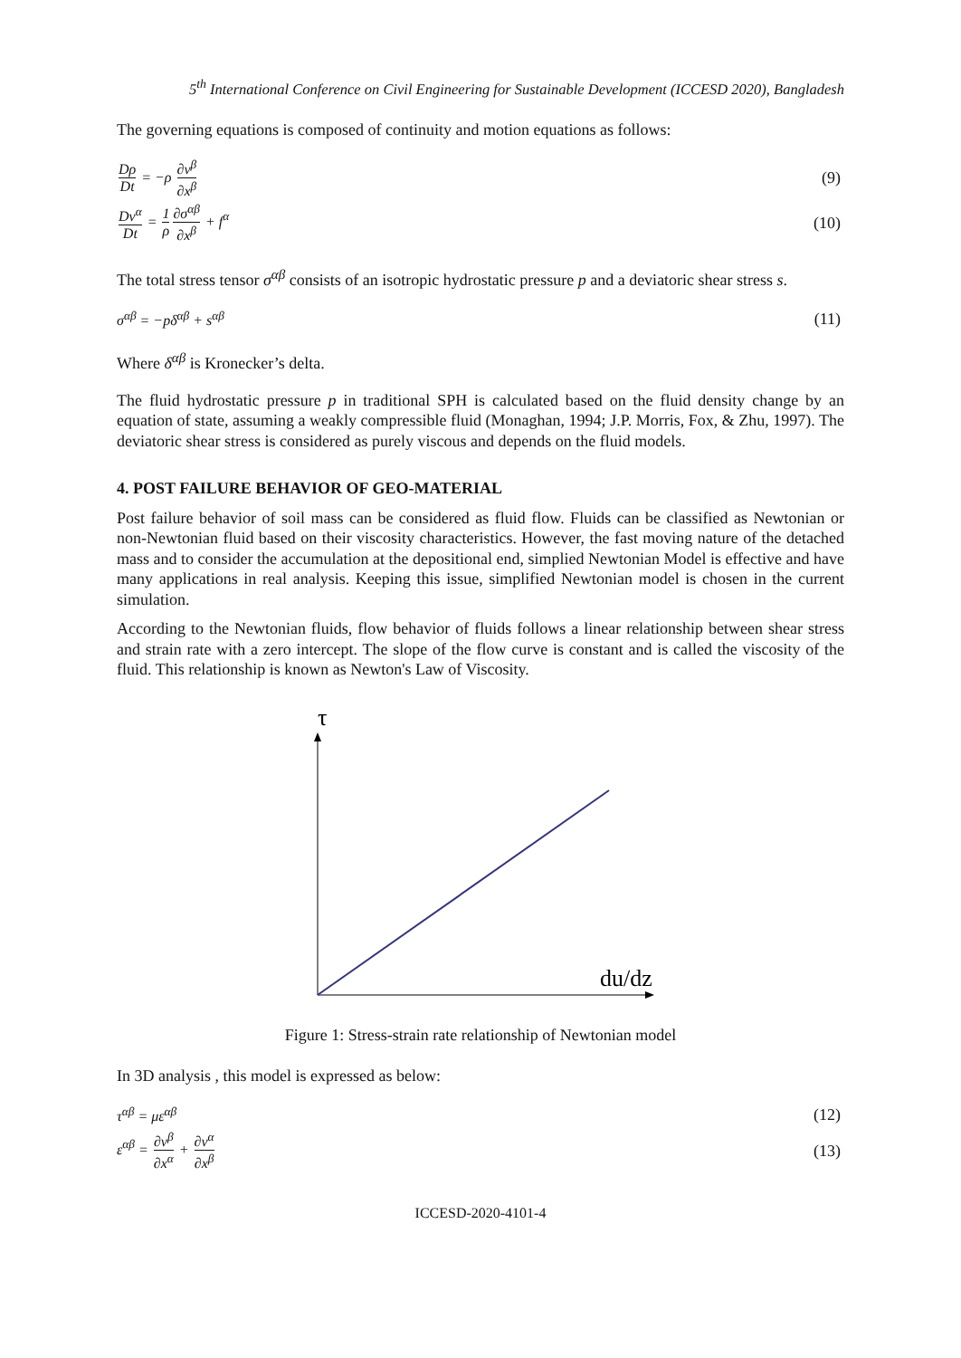5<sup>th</sup> International Conference on Civil Engineering for Sustainable Development (ICCESD 2020), Bangladesh
The governing equations is composed of continuity and motion equations as follows:
Dρ Dt = −ρ ∂v<sup>β</sup> ∂x<sup>β</sup> (9)
Dv<sup>α</sup> Dt = 1 ρ∂σ<sup>αβ</sup> ∂x<sup>β</sup> + f<sup>α</sup> (10)
The total stress tensor σ<sup>αβ</sup> consists of an isotropic hydrostatic pressure p and a deviatoric shear stress s.
σ<sup>αβ</sup> = −pδ<sup>αβ</sup> + s<sup>αβ</sup> (11)
Where δ<sup>αβ</sup> is Kronecker’s delta.
The fluid hydrostatic pressure p in traditional SPH is calculated based on the fluid density change by an equation of state, assuming a weakly compressible fluid (Monaghan, 1994; J.P. Morris, Fox, & Zhu, 1997). The deviatoric shear stress is considered as purely viscous and depends on the fluid models.
4. POST FAILURE BEHAVIOR OF GEO-MATERIAL
Post failure behavior of soil mass can be considered as fluid flow. Fluids can be classified as Newtonian or non-Newtonian fluid based on their viscosity characteristics. However, the fast moving nature of the detached mass and to consider the accumulation at the depositional end, simplied Newtonian Model is effective and have many applications in real analysis. Keeping this issue, simplified Newtonian model is chosen in the current simulation.
According to the Newtonian fluids, flow behavior of fluids follows a linear relationship between shear stress and strain rate with a zero intercept. The slope of the flow curve is constant and is called the viscosity of the fluid. This relationship is known as Newton's Law of Viscosity.
τ
du/dz
Figure 1: Stress-strain rate relationship of Newtonian model
In 3D analysis , this model is expressed as below:
τ<sup>αβ</sup> = με<sup>αβ</sup> (12)
ε<sup>αβ</sup> = ∂v<sup>β</sup> ∂x<sup>α</sup> + ∂v<sup>α</sup> ∂x<sup>β</sup> (13)
ICCESD-2020-4101-4